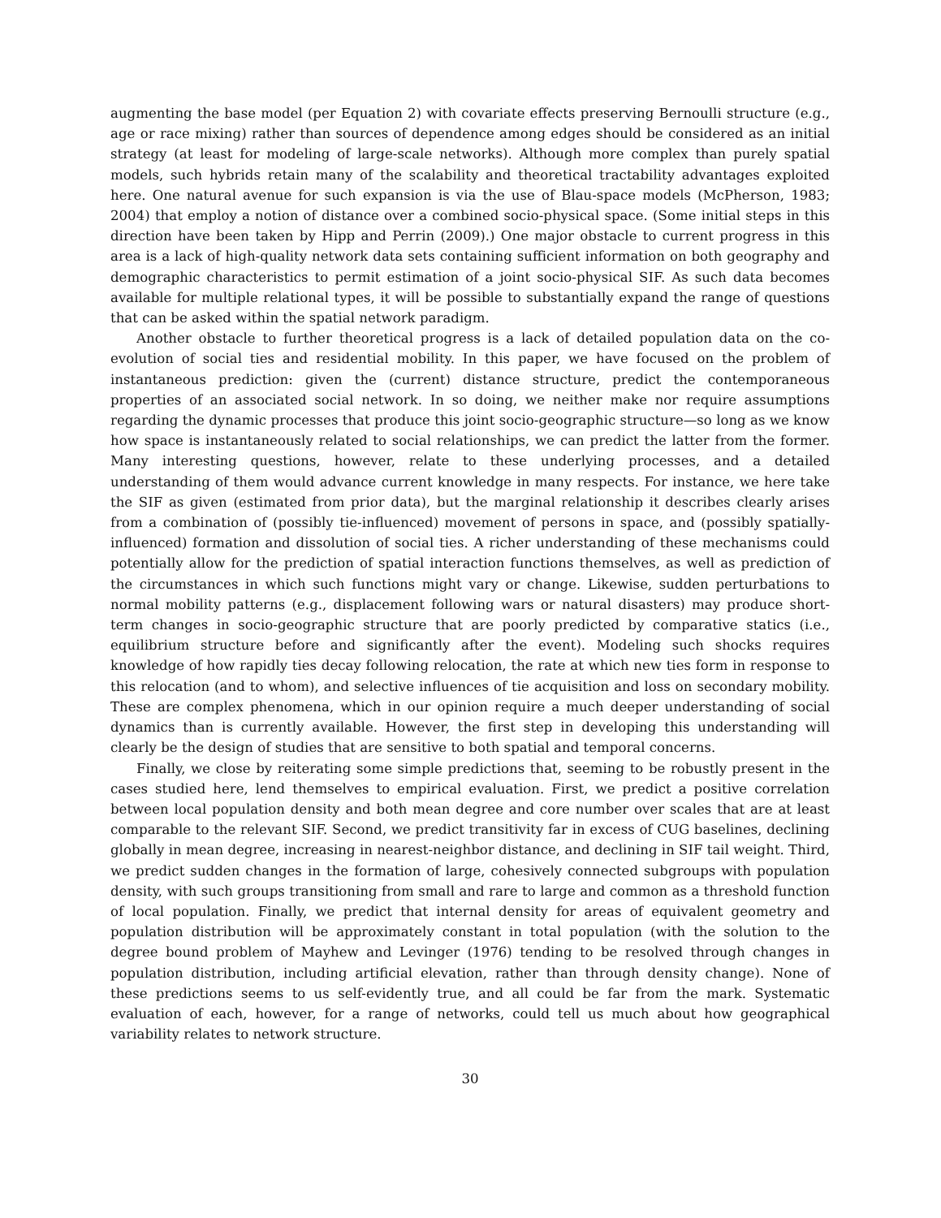augmenting the base model (per Equation 2) with covariate effects preserving Bernoulli structure (e.g., age or race mixing) rather than sources of dependence among edges should be considered as an initial strategy (at least for modeling of large-scale networks). Although more complex than purely spatial models, such hybrids retain many of the scalability and theoretical tractability advantages exploited here. One natural avenue for such expansion is via the use of Blau-space models (McPherson, 1983; 2004) that employ a notion of distance over a combined socio-physical space. (Some initial steps in this direction have been taken by Hipp and Perrin (2009).) One major obstacle to current progress in this area is a lack of high-quality network data sets containing sufficient information on both geography and demographic characteristics to permit estimation of a joint socio-physical SIF. As such data becomes available for multiple relational types, it will be possible to substantially expand the range of questions that can be asked within the spatial network paradigm.
Another obstacle to further theoretical progress is a lack of detailed population data on the co-evolution of social ties and residential mobility. In this paper, we have focused on the problem of instantaneous prediction: given the (current) distance structure, predict the contemporaneous properties of an associated social network. In so doing, we neither make nor require assumptions regarding the dynamic processes that produce this joint socio-geographic structure—so long as we know how space is instantaneously related to social relationships, we can predict the latter from the former. Many interesting questions, however, relate to these underlying processes, and a detailed understanding of them would advance current knowledge in many respects. For instance, we here take the SIF as given (estimated from prior data), but the marginal relationship it describes clearly arises from a combination of (possibly tie-influenced) movement of persons in space, and (possibly spatially-influenced) formation and dissolution of social ties. A richer understanding of these mechanisms could potentially allow for the prediction of spatial interaction functions themselves, as well as prediction of the circumstances in which such functions might vary or change. Likewise, sudden perturbations to normal mobility patterns (e.g., displacement following wars or natural disasters) may produce short-term changes in socio-geographic structure that are poorly predicted by comparative statics (i.e., equilibrium structure before and significantly after the event). Modeling such shocks requires knowledge of how rapidly ties decay following relocation, the rate at which new ties form in response to this relocation (and to whom), and selective influences of tie acquisition and loss on secondary mobility. These are complex phenomena, which in our opinion require a much deeper understanding of social dynamics than is currently available. However, the first step in developing this understanding will clearly be the design of studies that are sensitive to both spatial and temporal concerns.
Finally, we close by reiterating some simple predictions that, seeming to be robustly present in the cases studied here, lend themselves to empirical evaluation. First, we predict a positive correlation between local population density and both mean degree and core number over scales that are at least comparable to the relevant SIF. Second, we predict transitivity far in excess of CUG baselines, declining globally in mean degree, increasing in nearest-neighbor distance, and declining in SIF tail weight. Third, we predict sudden changes in the formation of large, cohesively connected subgroups with population density, with such groups transitioning from small and rare to large and common as a threshold function of local population. Finally, we predict that internal density for areas of equivalent geometry and population distribution will be approximately constant in total population (with the solution to the degree bound problem of Mayhew and Levinger (1976) tending to be resolved through changes in population distribution, including artificial elevation, rather than through density change). None of these predictions seems to us self-evidently true, and all could be far from the mark. Systematic evaluation of each, however, for a range of networks, could tell us much about how geographical variability relates to network structure.
30